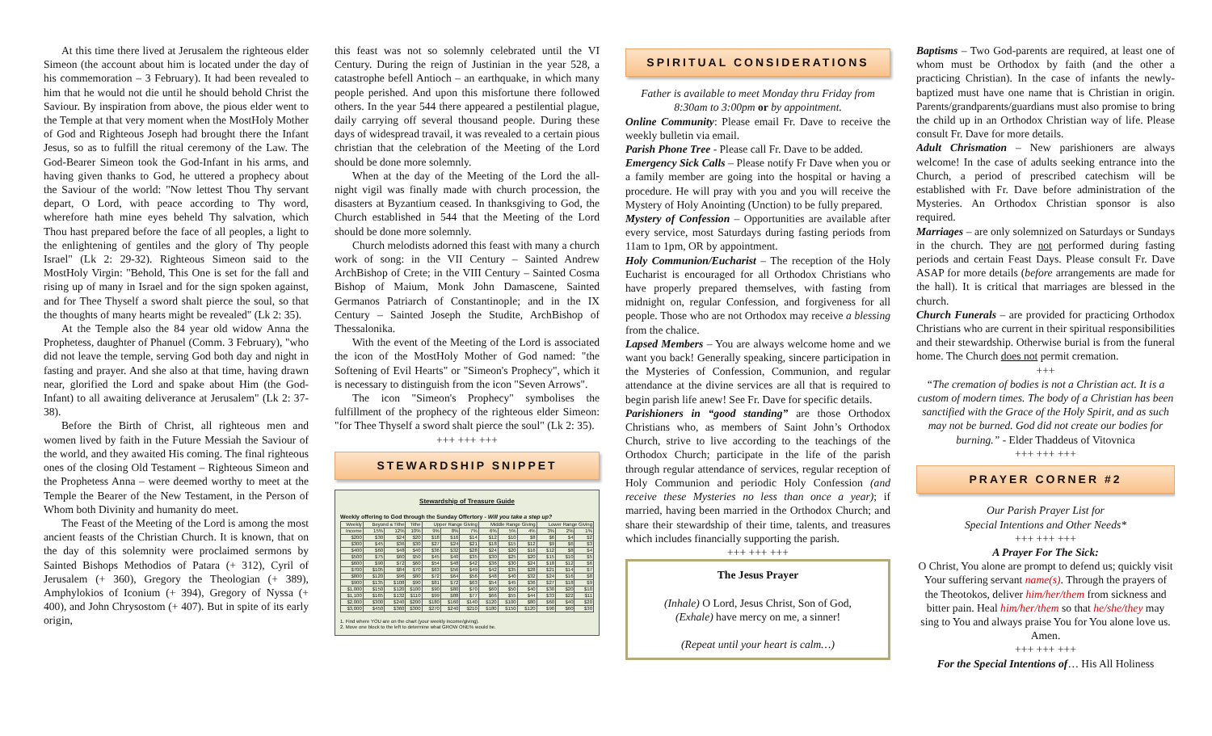At this time there lived at Jerusalem the righteous elder Simeon (the account about him is located under the day of his commemoration – 3 February). It had been revealed to him that he would not die until he should behold Christ the Saviour. By inspiration from above, the pious elder went to the Temple at that very moment when the MostHoly Mother of God and Righteous Joseph had brought there the Infant Jesus, so as to fulfill the ritual ceremony of the Law. The God-Bearer Simeon took the God-Infant in his arms, and having given thanks to God, he uttered a prophecy about the Saviour of the world: "Now lettest Thou Thy servant depart, O Lord, with peace according to Thy word, wherefore hath mine eyes beheld Thy salvation, which Thou hast prepared before the face of all peoples, a light to the enlightening of gentiles and the glory of Thy people Israel" (Lk 2: 29-32). Righteous Simeon said to the MostHoly Virgin: "Behold, This One is set for the fall and rising up of many in Israel and for the sign spoken against, and for Thee Thyself a sword shalt pierce the soul, so that the thoughts of many hearts might be revealed" (Lk 2: 35).
At the Temple also the 84 year old widow Anna the Prophetess, daughter of Phanuel (Comm. 3 February), "who did not leave the temple, serving God both day and night in fasting and prayer. And she also at that time, having drawn near, glorified the Lord and spake about Him (the God-Infant) to all awaiting deliverance at Jerusalem" (Lk 2: 37-38).
Before the Birth of Christ, all righteous men and women lived by faith in the Future Messiah the Saviour of the world, and they awaited His coming. The final righteous ones of the closing Old Testament – Righteous Simeon and the Prophetess Anna – were deemed worthy to meet at the Temple the Bearer of the New Testament, in the Person of Whom both Divinity and humanity do meet.
The Feast of the Meeting of the Lord is among the most ancient feasts of the Christian Church. It is known, that on the day of this solemnity were proclaimed sermons by Sainted Bishops Methodios of Patara (+ 312), Cyril of Jerusalem (+ 360), Gregory the Theologian (+ 389), Amphylokios of Iconium (+ 394), Gregory of Nyssa (+ 400), and John Chrysostom (+ 407). But in spite of its early origin,
this feast was not so solemnly celebrated until the VI Century. During the reign of Justinian in the year 528, a catastrophe befell Antioch – an earthquake, in which many people perished. And upon this misfortune there followed others. In the year 544 there appeared a pestilential plague, daily carrying off several thousand people. During these days of widespread travail, it was revealed to a certain pious christian that the celebration of the Meeting of the Lord should be done more solemnly.
When at the day of the Meeting of the Lord the all-night vigil was finally made with church procession, the disasters at Byzantium ceased. In thanksgiving to God, the Church established in 544 that the Meeting of the Lord should be done more solemnly.
Church melodists adorned this feast with many a church work of song: in the VII Century – Sainted Andrew ArchBishop of Crete; in the VIII Century – Sainted Cosma Bishop of Maium, Monk John Damascene, Sainted Germanos Patriarch of Constantinople; and in the IX Century – Sainted Joseph the Studite, ArchBishop of Thessalonika.
With the event of the Meeting of the Lord is associated the icon of the MostHoly Mother of God named: "the Softening of Evil Hearts" or "Simeon's Prophecy", which it is necessary to distinguish from the icon "Seven Arrows".
The icon "Simeon's Prophecy" symbolises the fulfillment of the prophecy of the righteous elder Simeon: "for Thee Thyself a sword shalt pierce the soul" (Lk 2: 35).
+++ +++ +++
STEWARDSHIP SNIPPET
Stewardship of Treasure Guide
Weekly offering to God through the Sunday Offertory - Will you take a step up?
| Weekly | Beyond a Tithe | | Tithe | Upper Range Giving | | | Middle Range Giving | | | Lower Range Giving | | |
| --- | --- | --- | --- | --- | --- | --- | --- | --- | --- | --- | --- | --- |
| Income | 15% | 12% | 10% | 9% | 8% | 7% | 6% | 5% | 4% | 3% | 2% | 1% |
| $200 | $30 | $24 | $20 | $18 | $16 | $14 | $12 | $10 | $8 | $6 | $4 | $2 |
| $300 | $45 | $36 | $30 | $27 | $24 | $21 | $18 | $15 | $12 | $9 | $6 | $3 |
| $400 | $60 | $48 | $40 | $36 | $32 | $28 | $24 | $20 | $16 | $12 | $8 | $4 |
| $500 | $75 | $60 | $50 | $45 | $40 | $35 | $30 | $25 | $20 | $15 | $10 | $5 |
| $600 | $90 | $72 | $60 | $54 | $48 | $42 | $36 | $30 | $24 | $18 | $12 | $6 |
| $700 | $105 | $84 | $70 | $63 | $56 | $49 | $42 | $35 | $28 | $21 | $14 | $7 |
| $800 | $120 | $96 | $80 | $72 | $64 | $56 | $48 | $40 | $32 | $24 | $16 | $8 |
| $900 | $135 | $108 | $90 | $81 | $72 | $63 | $54 | $45 | $36 | $27 | $18 | $9 |
| $1,000 | $150 | $120 | $100 | $90 | $80 | $70 | $60 | $50 | $40 | $30 | $20 | $10 |
| $1,100 | $165 | $132 | $110 | $99 | $88 | $77 | $66 | $55 | $44 | $33 | $22 | $11 |
| $2,000 | $300 | $240 | $200 | $180 | $160 | $140 | $120 | $100 | $80 | $60 | $40 | $20 |
| $3,000 | $450 | $360 | $300 | $270 | $240 | $210 | $180 | $150 | $120 | $90 | $60 | $30 |
1. Find where YOU are on the chart (your weekly income/giving).
2. Move one block to the left to determine what GROW ONE% would be.
SPIRITUAL CONSIDERATIONS
Father is available to meet Monday thru Friday from 8:30am to 3:00pm or by appointment.
Online Community: Please email Fr. Dave to receive the weekly bulletin via email.
Parish Phone Tree - Please call Fr. Dave to be added.
Emergency Sick Calls – Please notify Fr Dave when you or a family member are going into the hospital or having a procedure. He will pray with you and you will receive the Mystery of Holy Anointing (Unction) to be fully prepared.
Mystery of Confession – Opportunities are available after every service, most Saturdays during fasting periods from 11am to 1pm, OR by appointment.
Holy Communion/Eucharist – The reception of the Holy Eucharist is encouraged for all Orthodox Christians who have properly prepared themselves, with fasting from midnight on, regular Confession, and forgiveness for all people. Those who are not Orthodox may receive a blessing from the chalice.
Lapsed Members – You are always welcome home and we want you back! Generally speaking, sincere participation in the Mysteries of Confession, Communion, and regular attendance at the divine services are all that is required to begin parish life anew! See Fr. Dave for specific details.
Parishioners in “good standing” are those Orthodox Christians who, as members of Saint John’s Orthodox Church, strive to live according to the teachings of the Orthodox Church; participate in the life of the parish through regular attendance of services, regular reception of Holy Communion and periodic Holy Confession (and receive these Mysteries no less than once a year); if married, having been married in the Orthodox Church; and share their stewardship of their time, talents, and treasures which includes financially supporting the parish.
+++ +++ +++
The Jesus Prayer
(Inhale) O Lord, Jesus Christ, Son of God,
(Exhale) have mercy on me, a sinner!
(Repeat until your heart is calm…)
Baptisms – Two God-parents are required, at least one of whom must be Orthodox by faith (and the other a practicing Christian). In the case of infants the newly-baptized must have one name that is Christian in origin. Parents/grandparents/guardians must also promise to bring the child up in an Orthodox Christian way of life. Please consult Fr. Dave for more details.
Adult Chrismation – New parishioners are always welcome! In the case of adults seeking entrance into the Church, a period of prescribed catechism will be established with Fr. Dave before administration of the Mysteries. An Orthodox Christian sponsor is also required.
Marriages – are only solemnized on Saturdays or Sundays in the church. They are not performed during fasting periods and certain Feast Days. Please consult Fr. Dave ASAP for more details (before arrangements are made for the hall). It is critical that marriages are blessed in the church.
Church Funerals – are provided for practicing Orthodox Christians who are current in their spiritual responsibilities and their stewardship. Otherwise burial is from the funeral home. The Church does not permit cremation.
+++
“The cremation of bodies is not a Christian act. It is a custom of modern times. The body of a Christian has been sanctified with the Grace of the Holy Spirit, and as such may not be burned. God did not create our bodies for burning.” - Elder Thaddeus of Vitovnica
+++ +++ +++
PRAYER CORNER #2
Our Parish Prayer List for
Special Intentions and Other Needs*
+++ +++ +++
A Prayer For The Sick:
O Christ, You alone are prompt to defend us; quickly visit Your suffering servant name(s). Through the prayers of the Theotokos, deliver him/her/them from sickness and bitter pain. Heal him/her/them so that he/she/they may sing to You and always praise You for You alone love us. Amen.
+++ +++ +++
For the Special Intentions of… His All Holiness